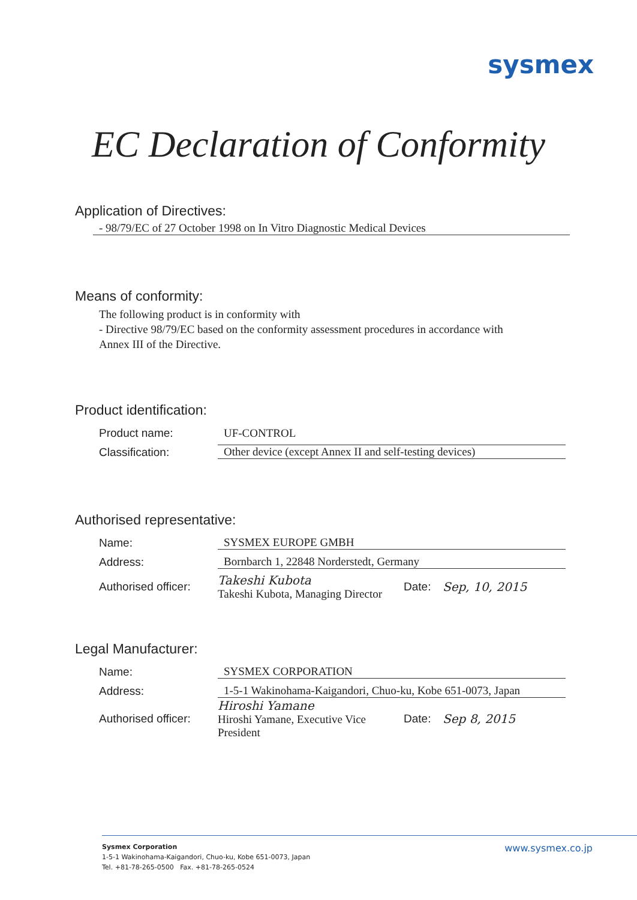sysmex
EC Declaration of Conformity
Application of Directives:
- 98/79/EC of 27 October 1998 on In Vitro Diagnostic Medical Devices
Means of conformity:
The following product is in conformity with
- Directive 98/79/EC based on the conformity assessment procedures in accordance with
Annex III of the Directive.
Product identification:
Product name: UF-CONTROL
Classification: Other device (except Annex II and self-testing devices)
Authorised representative:
Name: SYSMEX EUROPE GMBH
Address: Bornbarch 1, 22848 Norderstedt, Germany
Authorised officer: Takeshi Kubota
Takeshi Kubota, Managing Director Date: Sep, 10, 2015
Legal Manufacturer:
Name: SYSMEX CORPORATION
Address: 1-5-1 Wakinohama-Kaigandori, Chuo-ku, Kobe 651-0073, Japan
Authorised officer: Hiroshi Yamane
Hiroshi Yamane, Executive Vice President Date: Sep 8, 2015
Sysmex Corporation
1-5-1 Wakinohama-Kaigandori, Chuo-ku, Kobe 651-0073, Japan
Tel. +81-78-265-0500 Fax. +81-78-265-0524
www.sysmex.co.jp